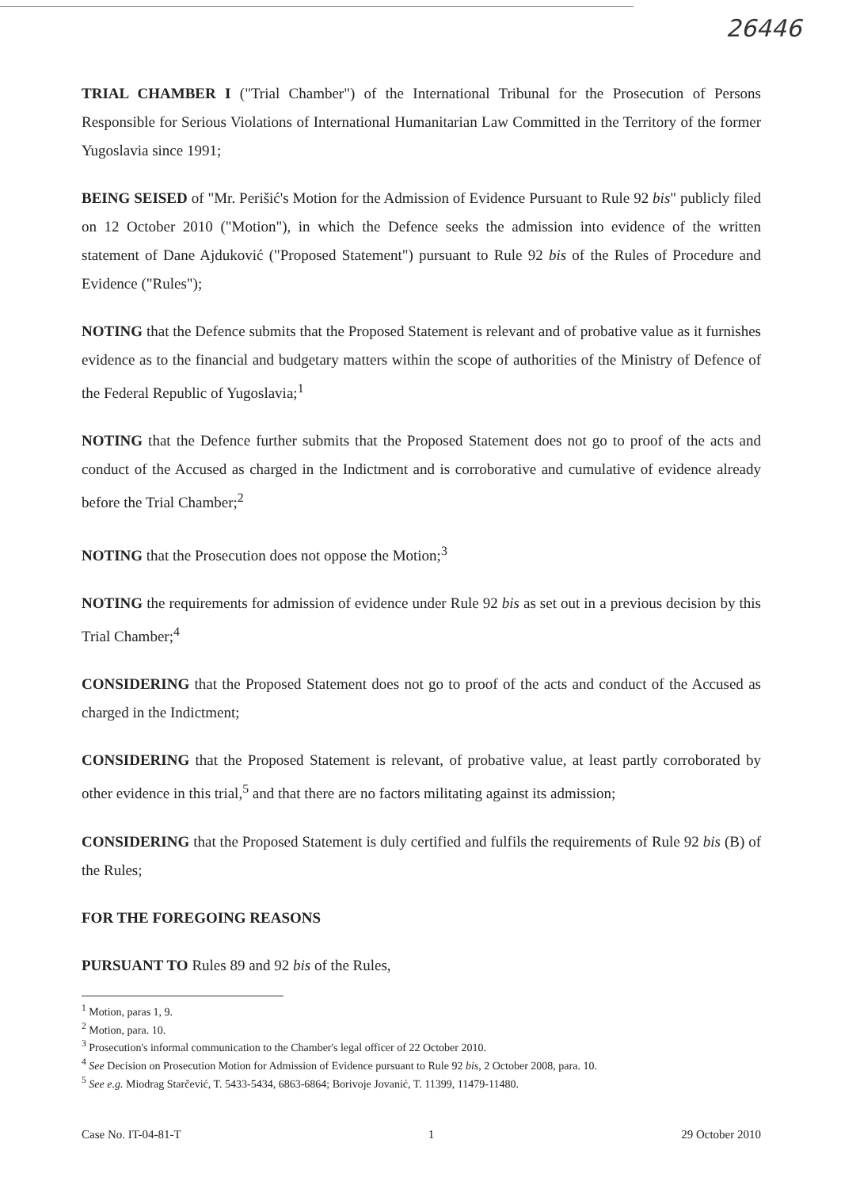26446
TRIAL CHAMBER I ("Trial Chamber") of the International Tribunal for the Prosecution of Persons Responsible for Serious Violations of International Humanitarian Law Committed in the Territory of the former Yugoslavia since 1991;
BEING SEISED of "Mr. Perišić's Motion for the Admission of Evidence Pursuant to Rule 92 bis" publicly filed on 12 October 2010 ("Motion"), in which the Defence seeks the admission into evidence of the written statement of Dane Ajduković ("Proposed Statement") pursuant to Rule 92 bis of the Rules of Procedure and Evidence ("Rules");
NOTING that the Defence submits that the Proposed Statement is relevant and of probative value as it furnishes evidence as to the financial and budgetary matters within the scope of authorities of the Ministry of Defence of the Federal Republic of Yugoslavia;<sup>1</sup>
NOTING that the Defence further submits that the Proposed Statement does not go to proof of the acts and conduct of the Accused as charged in the Indictment and is corroborative and cumulative of evidence already before the Trial Chamber;<sup>2</sup>
NOTING that the Prosecution does not oppose the Motion;<sup>3</sup>
NOTING the requirements for admission of evidence under Rule 92 bis as set out in a previous decision by this Trial Chamber;<sup>4</sup>
CONSIDERING that the Proposed Statement does not go to proof of the acts and conduct of the Accused as charged in the Indictment;
CONSIDERING that the Proposed Statement is relevant, of probative value, at least partly corroborated by other evidence in this trial,<sup>5</sup> and that there are no factors militating against its admission;
CONSIDERING that the Proposed Statement is duly certified and fulfils the requirements of Rule 92 bis (B) of the Rules;
FOR THE FOREGOING REASONS
PURSUANT TO Rules 89 and 92 bis of the Rules,
<sup>1</sup> Motion, paras 1, 9.
<sup>2</sup> Motion, para. 10.
<sup>3</sup> Prosecution's informal communication to the Chamber's legal officer of 22 October 2010.
<sup>4</sup> See Decision on Prosecution Motion for Admission of Evidence pursuant to Rule 92 bis, 2 October 2008, para. 10.
<sup>5</sup> See e.g. Miodrag Starčević, T. 5433-5434, 6863-6864; Borivoje Jovanić, T. 11399, 11479-11480.
Case No. IT-04-81-T 1 29 October 2010